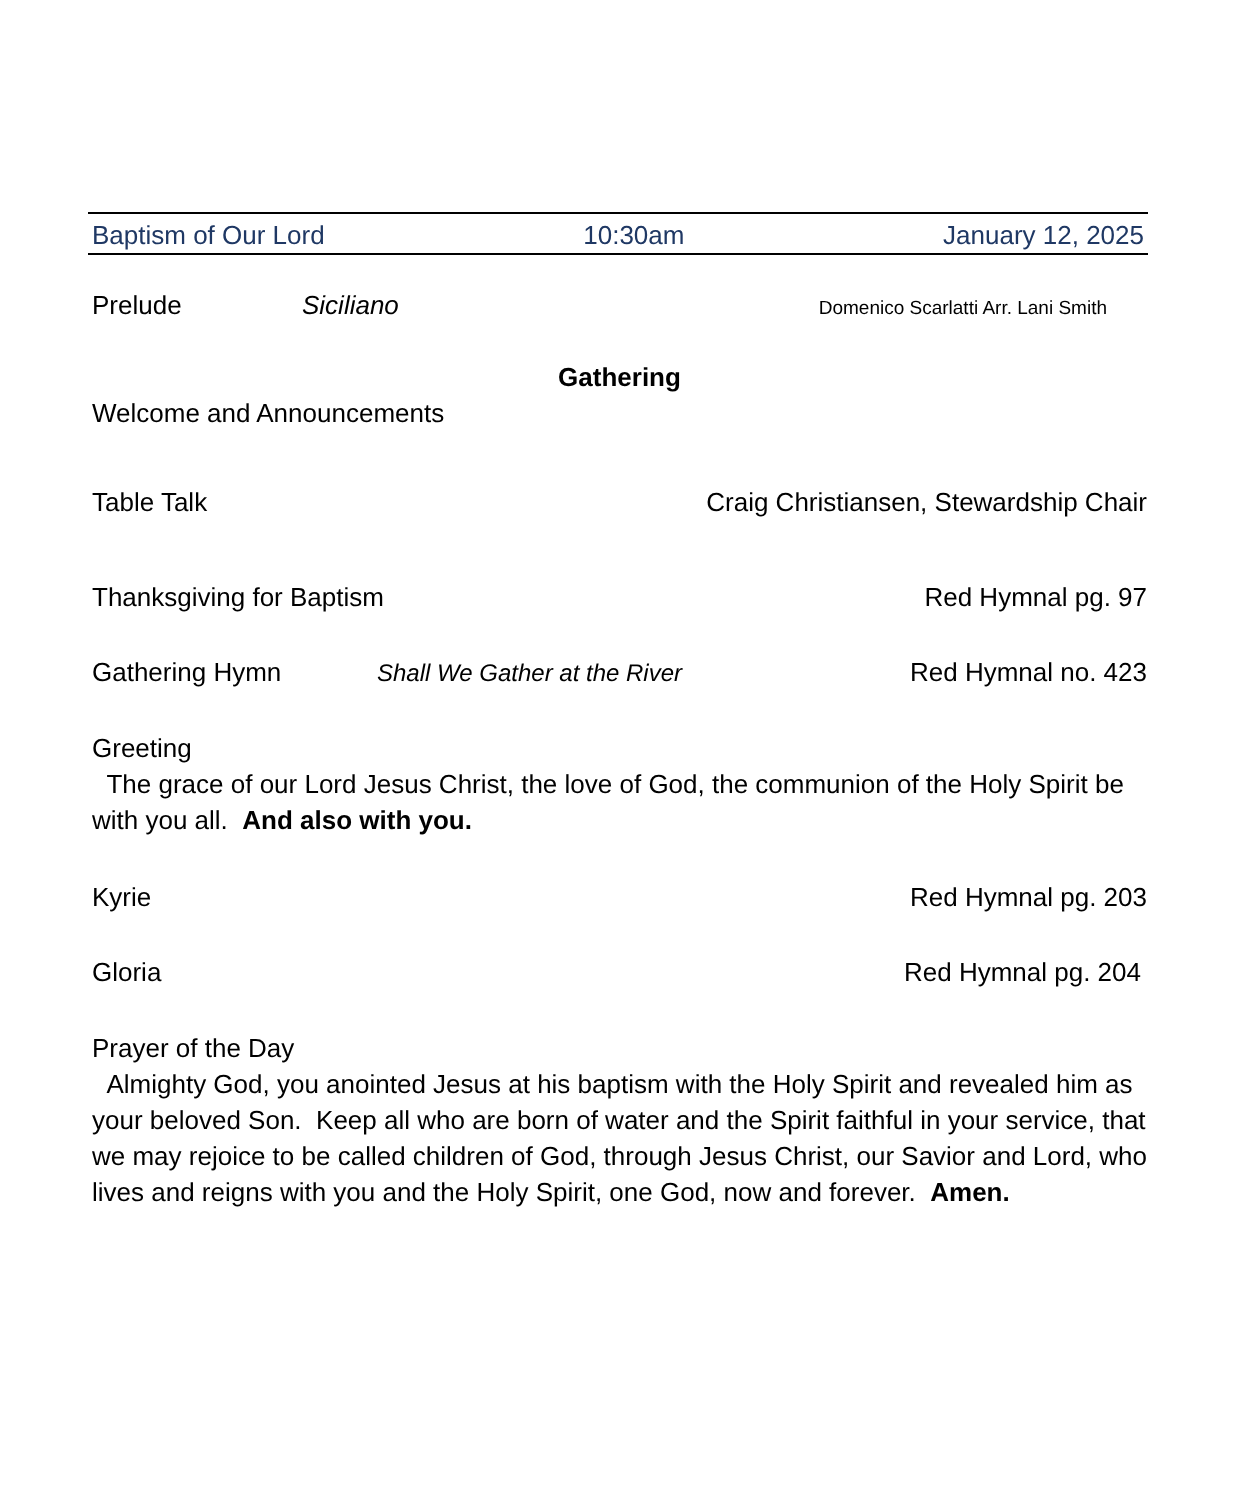Baptism of Our Lord 10:30am January 12, 2025
Prelude Siciliano Domenico Scarlatti Arr. Lani Smith
Gathering
Welcome and Announcements
Table Talk Craig Christiansen, Stewardship Chair
Thanksgiving for Baptism Red Hymnal pg. 97
Gathering Hymn Shall We Gather at the River Red Hymnal no. 423
Greeting
The grace of our Lord Jesus Christ, the love of God, the communion of the Holy Spirit be with you all. And also with you.
Kyrie Red Hymnal pg. 203
Gloria Red Hymnal pg. 204
Prayer of the Day
Almighty God, you anointed Jesus at his baptism with the Holy Spirit and revealed him as your beloved Son. Keep all who are born of water and the Spirit faithful in your service, that we may rejoice to be called children of God, through Jesus Christ, our Savior and Lord, who lives and reigns with you and the Holy Spirit, one God, now and forever. Amen.